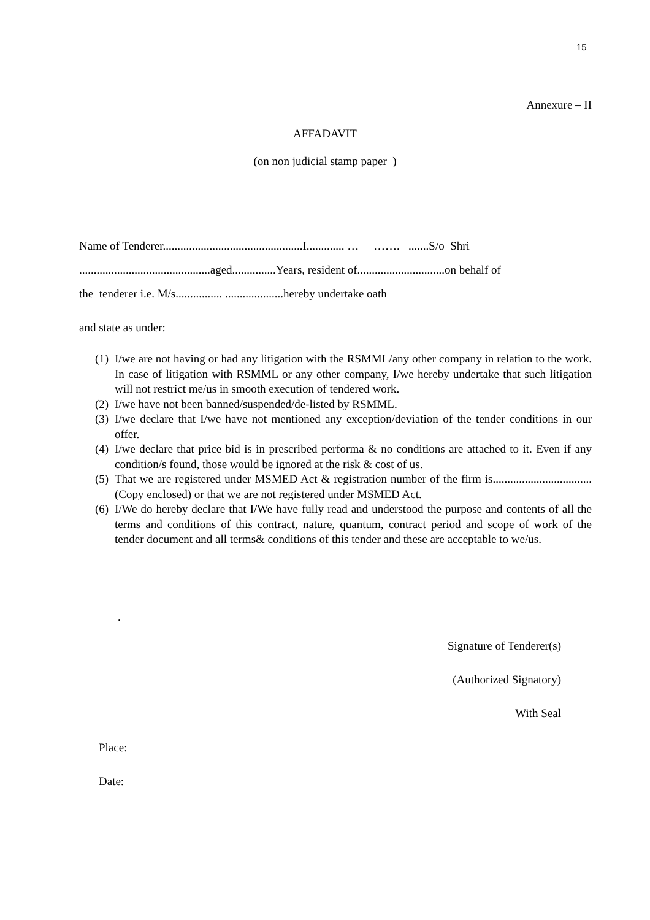15
Annexure – II
AFFADAVIT
(on non judicial stamp paper )
Name of Tenderer................................................I............. … ……. .......S/o Shri
.............................................aged...............Years, resident of..............................on behalf of
the tenderer i.e. M/s................ ....................hereby undertake oath
and state as under:
(1) I/we are not having or had any litigation with the RSMML/any other company in relation to the work. In case of litigation with RSMML or any other company, I/we hereby undertake that such litigation will not restrict me/us in smooth execution of tendered work.
(2) I/we have not been banned/suspended/de-listed by RSMML.
(3) I/we declare that I/we have not mentioned any exception/deviation of the tender conditions in our offer.
(4) I/we declare that price bid is in prescribed performa & no conditions are attached to it. Even if any condition/s found, those would be ignored at the risk & cost of us.
(5) That we are registered under MSMED Act & registration number of the firm is..................................(Copy enclosed) or that we are not registered under MSMED Act.
(6) I/We do hereby declare that I/We have fully read and understood the purpose and contents of all the terms and conditions of this contract, nature, quantum, contract period and scope of work of the tender document and all terms& conditions of this tender and these are acceptable to we/us.
.
Signature of Tenderer(s)
(Authorized Signatory)
With Seal
Place:
Date: